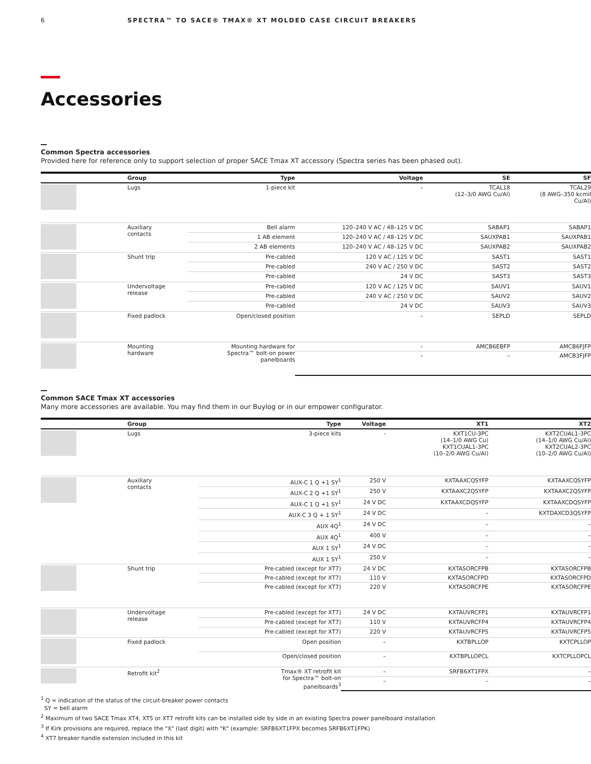6 SPECTRA™ TO SACE® TMAX® XT MOLDED CASE CIRCUIT BREAKERS
Accessories
Common Spectra accessories
Provided here for reference only to support selection of proper SACE Tmax XT accessory (Spectra series has been phased out).
| | Group | Type | Voltage | SE | SF |
| --- | --- | --- | --- | --- | --- |
| | Lugs | 1-piece kit | – | TCAL18 (12–3/0 AWG Cu/Al) | TCAL29 (8 AWG–350 kcmil Cu/Al) |
| | Auxiliary contacts | Bell alarm | 120–240 V AC / 48–125 V DC | SABAP1 | SABAP1 |
| | | 1 AB element | 120–240 V AC / 48–125 V DC | SAUXPAB1 | SAUXPAB1 |
| | | 2 AB elements | 120–240 V AC / 48–125 V DC | SAUXPAB2 | SAUXPAB2 |
| | Shunt trip | Pre-cabled | 120 V AC / 125 V DC | SAST1 | SAST1 |
| | | Pre-cabled | 240 V AC / 250 V DC | SAST2 | SAST2 |
| | | Pre-cabled | 24 V DC | SAST3 | SAST3 |
| | Undervoltage release | Pre-cabled | 120 V AC / 125 V DC | SAUV1 | SAUV1 |
| | | Pre-cabled | 240 V AC / 250 V DC | SAUV2 | SAUV2 |
| | | Pre-cabled | 24 V DC | SAUV3 | SAUV3 |
| | Fixed padlock | Open/closed position | – | SEPLD | SEPLD |
| | Mounting hardware | Mounting hardware for Spectra™ bolt-on power panelboards | – | AMCB6EBFP | AMCB6FJFP |
| | | | – | – | AMCB3FJFP |
Common SACE Tmax XT accessories
Many more accessories are available. You may find them in our Buylog or in our empower configurator.
| | Group | Type | Voltage | XT1 | XT2 |
| --- | --- | --- | --- | --- | --- |
| | Lugs | 3-piece kits | - | KXT1CU-3PC (14–1/0 AWG Cu) KXT1CUAL1-3PC (10–2/0 AWG Cu/Al) | KXT2CUAL1-3PC (14–1/0 AWG Cu/Al) KXT2CUAL2-3PC (10–2/0 AWG Cu/Al) |
| | Auxiliary contacts | AUX-C 1 Q +1 SY<sup>1</sup> | 250 V | KXTAAXCQSYFP | KXTAAXCQSYFP |
| | | AUX-C 2 Q +1 SY<sup>1</sup> | 250 V | KXTAAXC2QSYFP | KXTAAXC2QSYFP |
| | | AUX-C 1 Q +1 SY<sup>1</sup> | 24 V DC | KXTAAXCDQSYFP | KXTAAXCDQSYFP |
| | | AUX-C 3 Q + 1 SY<sup>1</sup> | 24 V DC | – | KXTDAXCD3QSYFP |
| | | AUX 4Q<sup>1</sup> | 24 V DC | – | – |
| | | AUX 4Q<sup>1</sup> | 400 V | – | – |
| | | AUX 1 SY<sup>1</sup> | 24 V DC | – | – |
| | | AUX 1 SY<sup>1</sup> | 250 V | – | – |
| | Shunt trip | Pre-cabled (except for XT7) | 24 V DC | KXTASORCFPB | KXTASORCFPB |
| | | Pre-cabled (except for XT7) | 110 V | KXTASORCFPD | KXTASORCFPD |
| | | Pre-cabled (except for XT7) | 220 V | KXTASORCFPE | KXTASORCFPE |
| | Undervoltage release | Pre-cabled (except for XT7) | 24 V DC | KXTAUVRCFP1 | KXTAUVRCFP1 |
| | | Pre-cabled (except for XT7) | 110 V | KXTAUVRCFP4 | KXTAUVRCFP4 |
| | | Pre-cabled (except for XT7) | 220 V | KXTAUVRCFP5 | KXTAUVRCFP5 |
| | Fixed padlock | Open position | – | KXTBPLLOP | KXTCPLLOP |
| | | Open/closed position | – | KXTBPLLOPCL | KXTCPLLOPCL |
| | Retrofit kit<sup>2</sup> | Tmax® XT retrofit kit for Spectra™ bolt-on panelboards<sup>3</sup> | – | SRFB6XT1FPX | – |
| | | | – | – | – |
<sup>1</sup> Q = indication of the status of the circuit-breaker power contacts
SY = bell alarm
<sup>2</sup> Maximum of two SACE Tmax XT4, XT5 or XT7 retrofit kits can be installed side by side in an existing Spectra power panelboard installation
<sup>3</sup> If Kirk provisions are required, replace the "X" (last digit) with "K" (example: SRFB6XT1FPX becomes SRFB6XT1FPK)
<sup>4</sup> XT7 breaker handle extension included in this kit